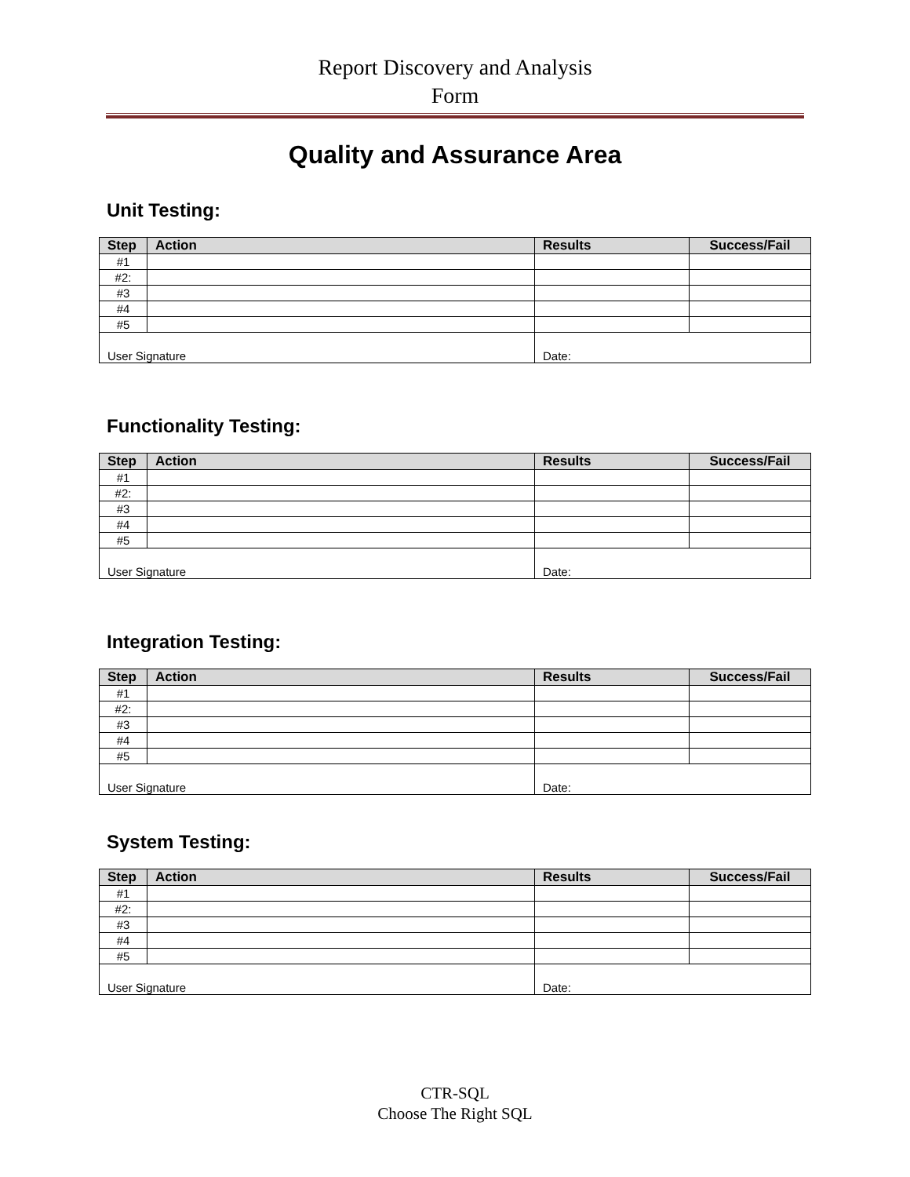Report Discovery and Analysis
Form
Quality and Assurance Area
Unit Testing:
| Step | Action | Results | Success/Fail |
| --- | --- | --- | --- |
| #1 | | | |
| #2: | | | |
| #3 | | | |
| #4 | | | |
| #5 | | | |
| User Signature | | Date: | |
Functionality Testing:
| Step | Action | Results | Success/Fail |
| --- | --- | --- | --- |
| #1 | | | |
| #2: | | | |
| #3 | | | |
| #4 | | | |
| #5 | | | |
| User Signature | | Date: | |
Integration Testing:
| Step | Action | Results | Success/Fail |
| --- | --- | --- | --- |
| #1 | | | |
| #2: | | | |
| #3 | | | |
| #4 | | | |
| #5 | | | |
| User Signature | | Date: | |
System Testing:
| Step | Action | Results | Success/Fail |
| --- | --- | --- | --- |
| #1 | | | |
| #2: | | | |
| #3 | | | |
| #4 | | | |
| #5 | | | |
| User Signature | | Date: | |
CTR-SQL
Choose The Right SQL